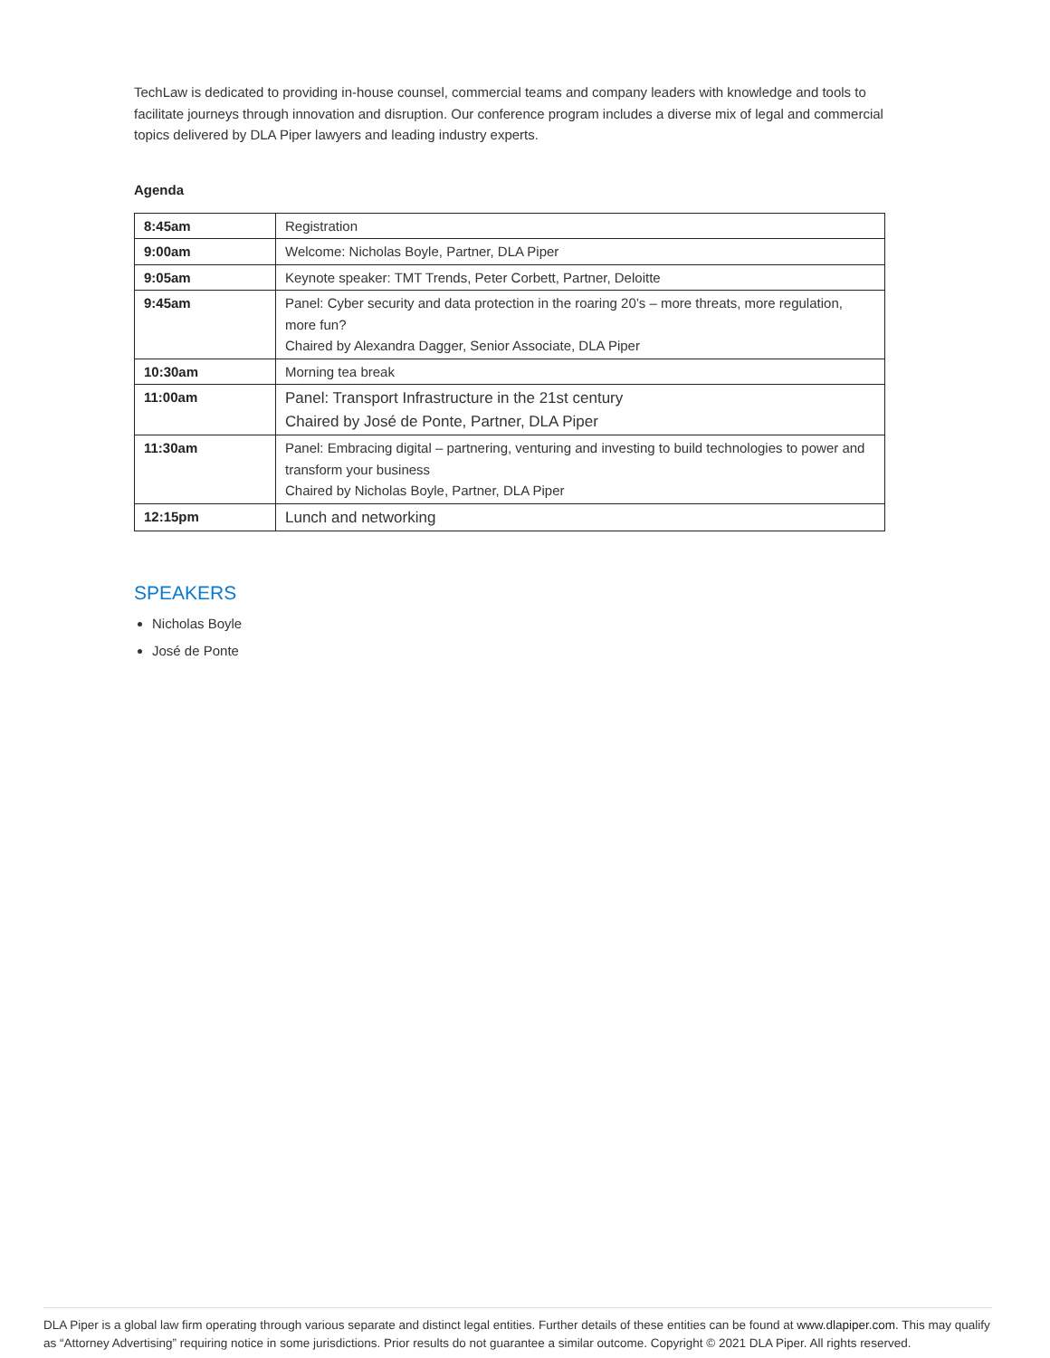TechLaw is dedicated to providing in-house counsel, commercial teams and company leaders with knowledge and tools to facilitate journeys through innovation and disruption. Our conference program includes a diverse mix of legal and commercial topics delivered by DLA Piper lawyers and leading industry experts.
Agenda
| 8:45am | Registration |
| 9:00am | Welcome: Nicholas Boyle, Partner, DLA Piper |
| 9:05am | Keynote speaker: TMT Trends, Peter Corbett, Partner, Deloitte |
| 9:45am | Panel: Cyber security and data protection in the roaring 20’s – more threats, more regulation, more fun? Chaired by Alexandra Dagger, Senior Associate, DLA Piper |
| 10:30am | Morning tea break |
| 11:00am | Panel: Transport Infrastructure in the 21st century Chaired by José de Ponte, Partner, DLA Piper |
| 11:30am | Panel: Embracing digital – partnering, venturing and investing to build technologies to power and transform your business Chaired by Nicholas Boyle, Partner, DLA Piper |
| 12:15pm | Lunch and networking |
SPEAKERS
Nicholas Boyle
José de Ponte
DLA Piper is a global law firm operating through various separate and distinct legal entities. Further details of these entities can be found at www.dlapiper.com. This may qualify as “Attorney Advertising” requiring notice in some jurisdictions. Prior results do not guarantee a similar outcome. Copyright © 2021 DLA Piper. All rights reserved.